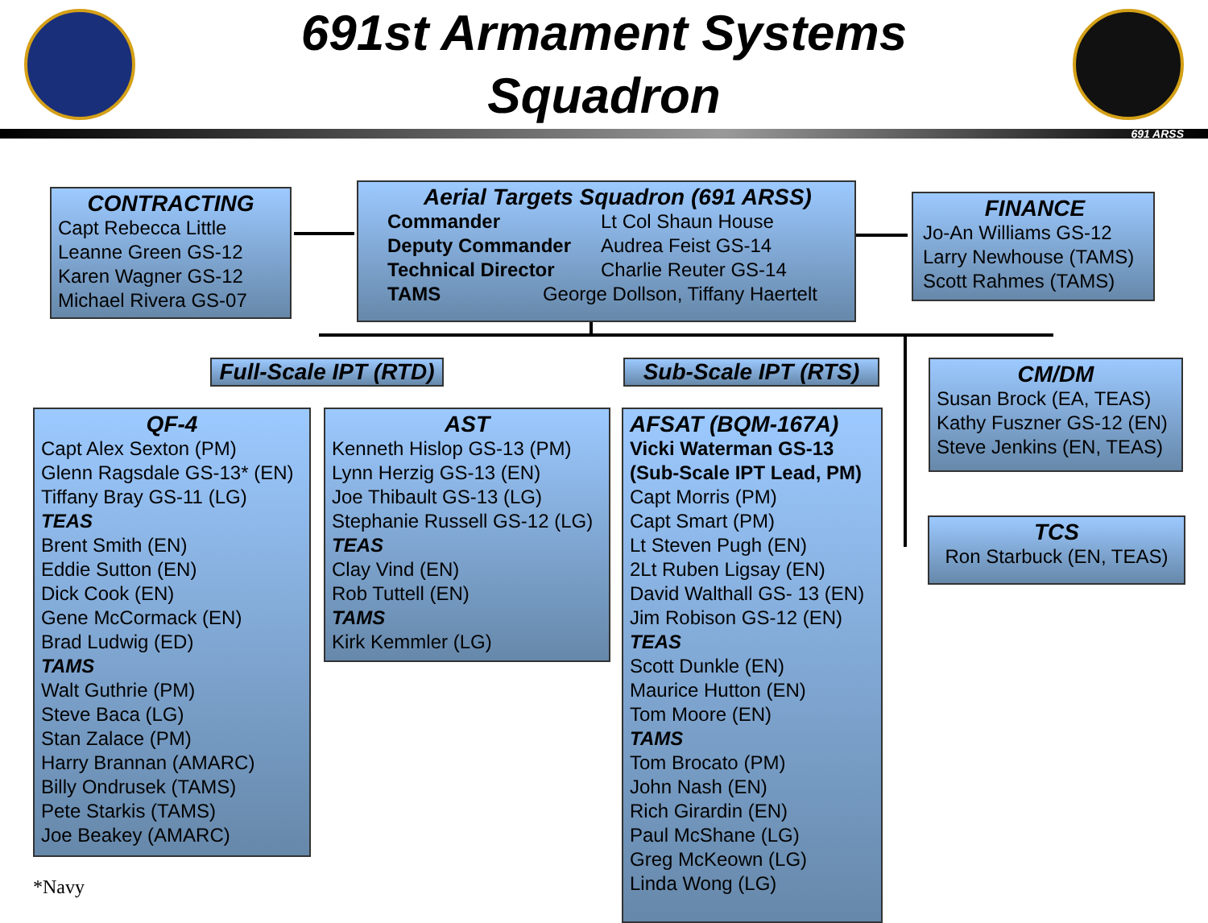691st Armament Systems
Squadron
691 ARSS
CONTRACTING
Capt Rebecca Little
Leanne Green GS-12
Karen Wagner GS-12
Michael Rivera GS-07
Aerial Targets Squadron (691 ARSS)
Commander Lt Col Shaun House Deputy Commander Audrea Feist GS-14 Technical Director Charlie Reuter GS-14
TAMS George Dollson, Tiffany Haertelt
FINANCE
Jo-An Williams GS-12
Larry Newhouse (TAMS)
Scott Rahmes (TAMS)
Full-Scale IPT (RTD) Sub-Scale IPT (RTS)
CM/DM
Susan Brock (EA, TEAS)
Kathy Fuszner GS-12 (EN)
Steve Jenkins (EN, TEAS)
QF-4
Capt Alex Sexton (PM)
Glenn Ragsdale GS-13* (EN)
Tiffany Bray GS-11 (LG)
TEAS
Brent Smith (EN)
Eddie Sutton (EN)
Dick Cook (EN)
Gene McCormack (EN)
Brad Ludwig (ED)
TAMS
Walt Guthrie (PM)
Steve Baca (LG)
Stan Zalace (PM)
Harry Brannan (AMARC)
Billy Ondrusek (TAMS)
Pete Starkis (TAMS)
Joe Beakey (AMARC)
AST
Kenneth Hislop GS-13 (PM)
Lynn Herzig GS-13 (EN)
Joe Thibault GS-13 (LG)
Stephanie Russell GS-12 (LG)
TEAS
Clay Vind (EN)
Rob Tuttell (EN)
TAMS
Kirk Kemmler (LG)
AFSAT (BQM-167A)
Vicki Waterman GS-13
(Sub-Scale IPT Lead, PM)
Capt Morris (PM)
Capt Smart (PM)
Lt Steven Pugh (EN)
2Lt Ruben Ligsay (EN)
David Walthall GS- 13 (EN)
Jim Robison GS-12 (EN)
TEAS
Scott Dunkle (EN)
Maurice Hutton (EN)
Tom Moore (EN)
TAMS
Tom Brocato (PM)
John Nash (EN)
Rich Girardin (EN)
Paul McShane (LG)
Greg McKeown (LG)
Linda Wong (LG)
TCS
Ron Starbuck (EN, TEAS)
*Navy